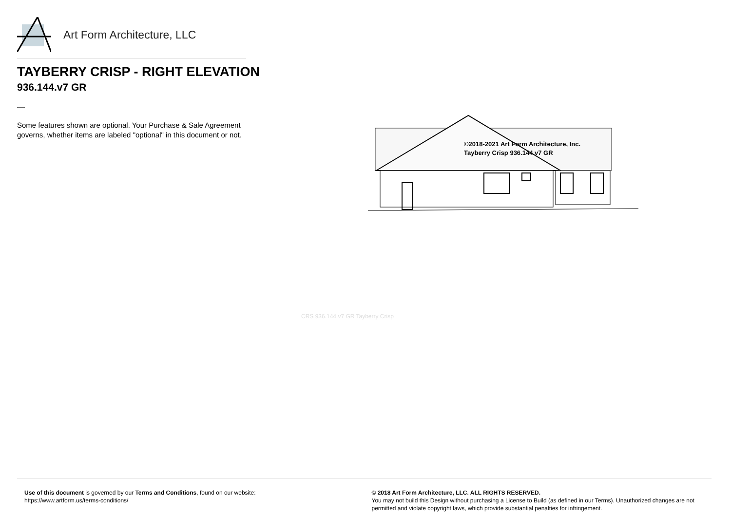Art Form Architecture, LLC
TAYBERRY CRISP - RIGHT ELEVATION
936.144.v7 GR
—
Some features shown are optional. Your Purchase & Sale Agreement governs, whether items are labeled "optional" in this document or not.
©2018-2021 Art Form Architecture, Inc.
Tayberry Crisp 936.144.v7 GR
CRS 936.144.v7 GR Tayberry Crisp
Use of this document is governed by our Terms and Conditions, found on our website:
https://www.artform.us/terms-conditions/
© 2018 Art Form Architecture, LLC. ALL RIGHTS RESERVED.
You may not build this Design without purchasing a License to Build (as defined in our Terms). Unauthorized changes are not permitted and violate copyright laws, which provide substantial penalties for infringement.